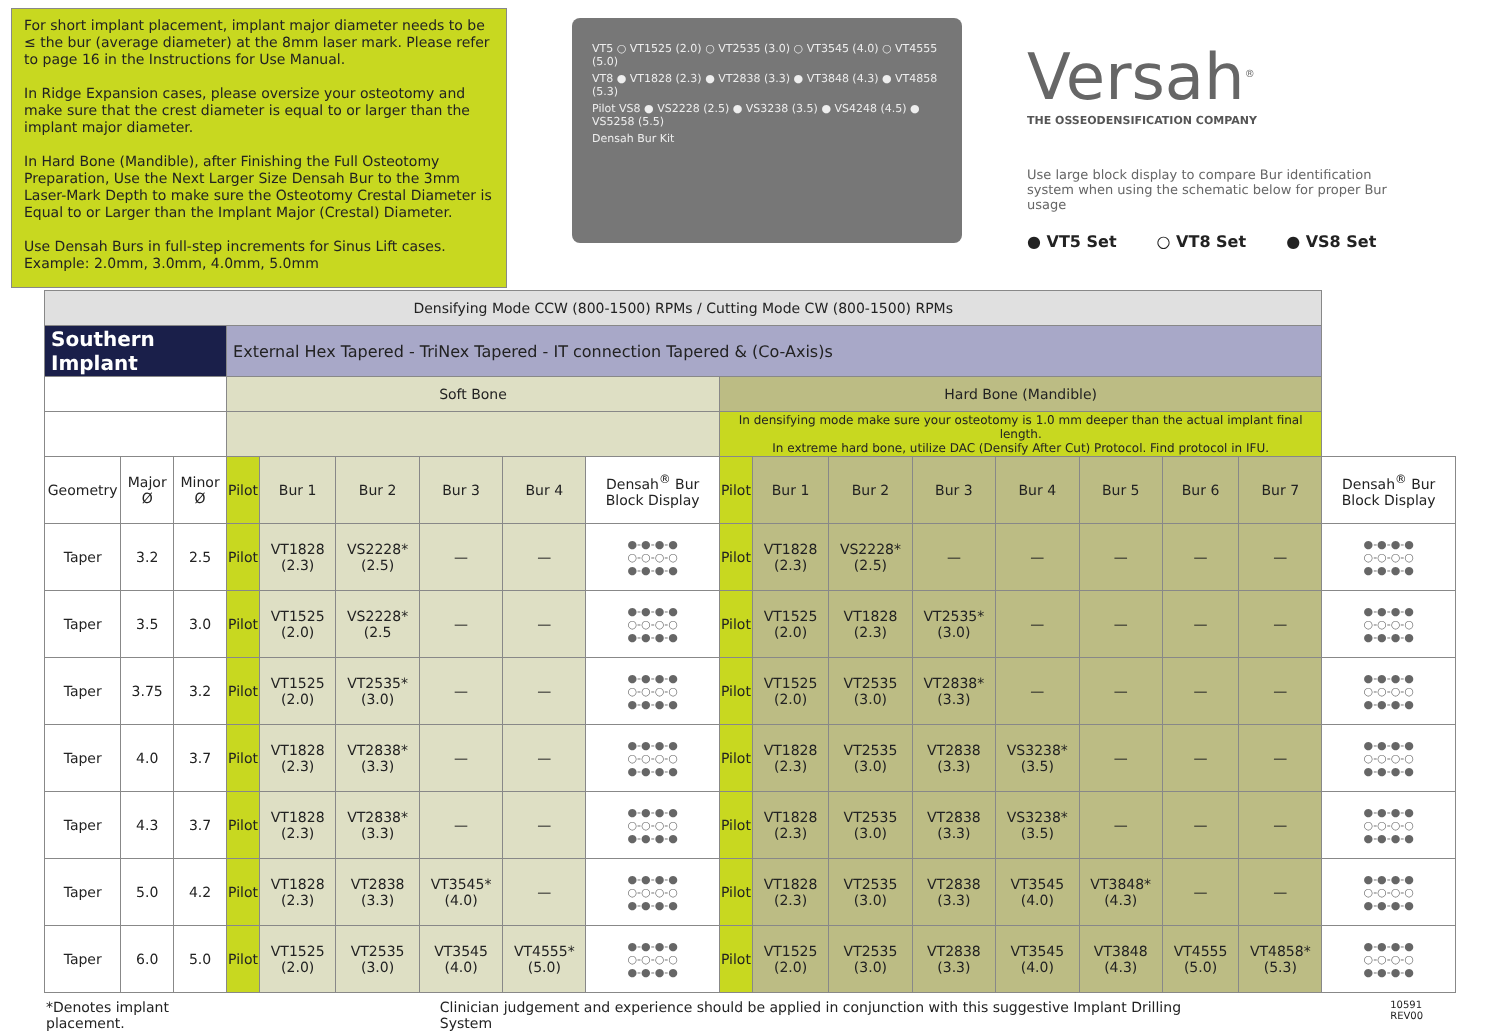For short implant placement, implant major diameter needs to be ≤ the bur (average diameter) at the 8mm laser mark. Please refer to page 16 in the Instructions for Use Manual.
In Ridge Expansion cases, please oversize your osteotomy and make sure that the crest diameter is equal to or larger than the implant major diameter.
In Hard Bone (Mandible), after Finishing the Full Osteotomy Preparation, Use the Next Larger Size Densah Bur to the 3mm Laser-Mark Depth to make sure the Osteotomy Crestal Diameter is Equal to or Larger than the Implant Major (Crestal) Diameter.
Use Densah Burs in full-step increments for Sinus Lift cases. Example: 2.0mm, 3.0mm, 4.0mm, 5.0mm
VT5 ○ VT1525 (2.0) ○ VT2535 (3.0) ○ VT3545 (4.0) ○ VT4555 (5.0)
VT8 ● VT1828 (2.3) ● VT2838 (3.3) ● VT3848 (4.3) ● VT4858 (5.3)
Pilot VS8 ● VS2228 (2.5) ● VS3238 (3.5) ● VS4248 (4.5) ● VS5258 (5.5)
Densah Bur Kit
Versah<sup>®</sup>
THE OSSEODENSIFICATION COMPANY
Use large block display to compare Bur identification system when using the schematic below for proper Bur usage
● VT5 Set ○ VT8 Set ● VS8 Set
| Densifying Mode CCW (800-1500) RPMs / Cutting Mode CW (800-1500) RPMs | | | | | | | | | | | | | | | | | |
| Southern Implant | | | External Hex Tapered - TriNex Tapered - IT connection Tapered & (Co-Axis)s | | | | | | | | | | | | | | |
| | | | Soft Bone | | | | | | Hard Bone (Mandible) | | | | | | | | |
| | | | | | | | | | In densifying mode make sure your osteotomy is 1.0 mm deeper than the actual implant final length. In extreme hard bone, utilize DAC (Densify After Cut) Protocol. Find protocol in IFU. | | | | | | | | |
| Geometry | Major Ø | Minor Ø | Pilot | Bur 1 | Bur 2 | Bur 3 | Bur 4 | Densah<sup>®</sup> Bur Block Display | Pilot | Bur 1 | Bur 2 | Bur 3 | Bur 4 | Bur 5 | Bur 6 | Bur 7 | Densah<sup>®</sup> Bur Block Display |
| Taper | 3.2 | 2.5 | Pilot | VT1828 (2.3) | VS2228* (2.5) | — | — | ●-●-●-● ○-○-○-○ ●-●-●-● | Pilot | VT1828 (2.3) | VS2228* (2.5) | — | — | — | — | — | ●-●-●-● ○-○-○-○ ●-●-●-● |
| Taper | 3.5 | 3.0 | Pilot | VT1525 (2.0) | VS2228* (2.5 | — | — | ●-●-●-● ○-○-○-○ ●-●-●-● | Pilot | VT1525 (2.0) | VT1828 (2.3) | VT2535* (3.0) | — | — | — | — | ●-●-●-● ○-○-○-○ ●-●-●-● |
| Taper | 3.75 | 3.2 | Pilot | VT1525 (2.0) | VT2535* (3.0) | — | — | ●-●-●-● ○-○-○-○ ●-●-●-● | Pilot | VT1525 (2.0) | VT2535 (3.0) | VT2838* (3.3) | — | — | — | — | ●-●-●-● ○-○-○-○ ●-●-●-● |
| Taper | 4.0 | 3.7 | Pilot | VT1828 (2.3) | VT2838* (3.3) | — | — | ●-●-●-● ○-○-○-○ ●-●-●-● | Pilot | VT1828 (2.3) | VT2535 (3.0) | VT2838 (3.3) | VS3238* (3.5) | — | — | — | ●-●-●-● ○-○-○-○ ●-●-●-● |
| Taper | 4.3 | 3.7 | Pilot | VT1828 (2.3) | VT2838* (3.3) | — | — | ●-●-●-● ○-○-○-○ ●-●-●-● | Pilot | VT1828 (2.3) | VT2535 (3.0) | VT2838 (3.3) | VS3238* (3.5) | — | — | — | ●-●-●-● ○-○-○-○ ●-●-●-● |
| Taper | 5.0 | 4.2 | Pilot | VT1828 (2.3) | VT2838 (3.3) | VT3545* (4.0) | — | ●-●-●-● ○-○-○-○ ●-●-●-● | Pilot | VT1828 (2.3) | VT2535 (3.0) | VT2838 (3.3) | VT3545 (4.0) | VT3848* (4.3) | — | — | ●-●-●-● ○-○-○-○ ●-●-●-● |
| Taper | 6.0 | 5.0 | Pilot | VT1525 (2.0) | VT2535 (3.0) | VT3545 (4.0) | VT4555* (5.0) | ●-●-●-● ○-○-○-○ ●-●-●-● | Pilot | VT1525 (2.0) | VT2535 (3.0) | VT2838 (3.3) | VT3545 (4.0) | VT3848 (4.3) | VT4555 (5.0) | VT4858* (5.3) | ●-●-●-● ○-○-○-○ ●-●-●-● |
*Denotes implant placement. Clinician judgement and experience should be applied in conjunction with this suggestive Implant Drilling System 10591 REV00